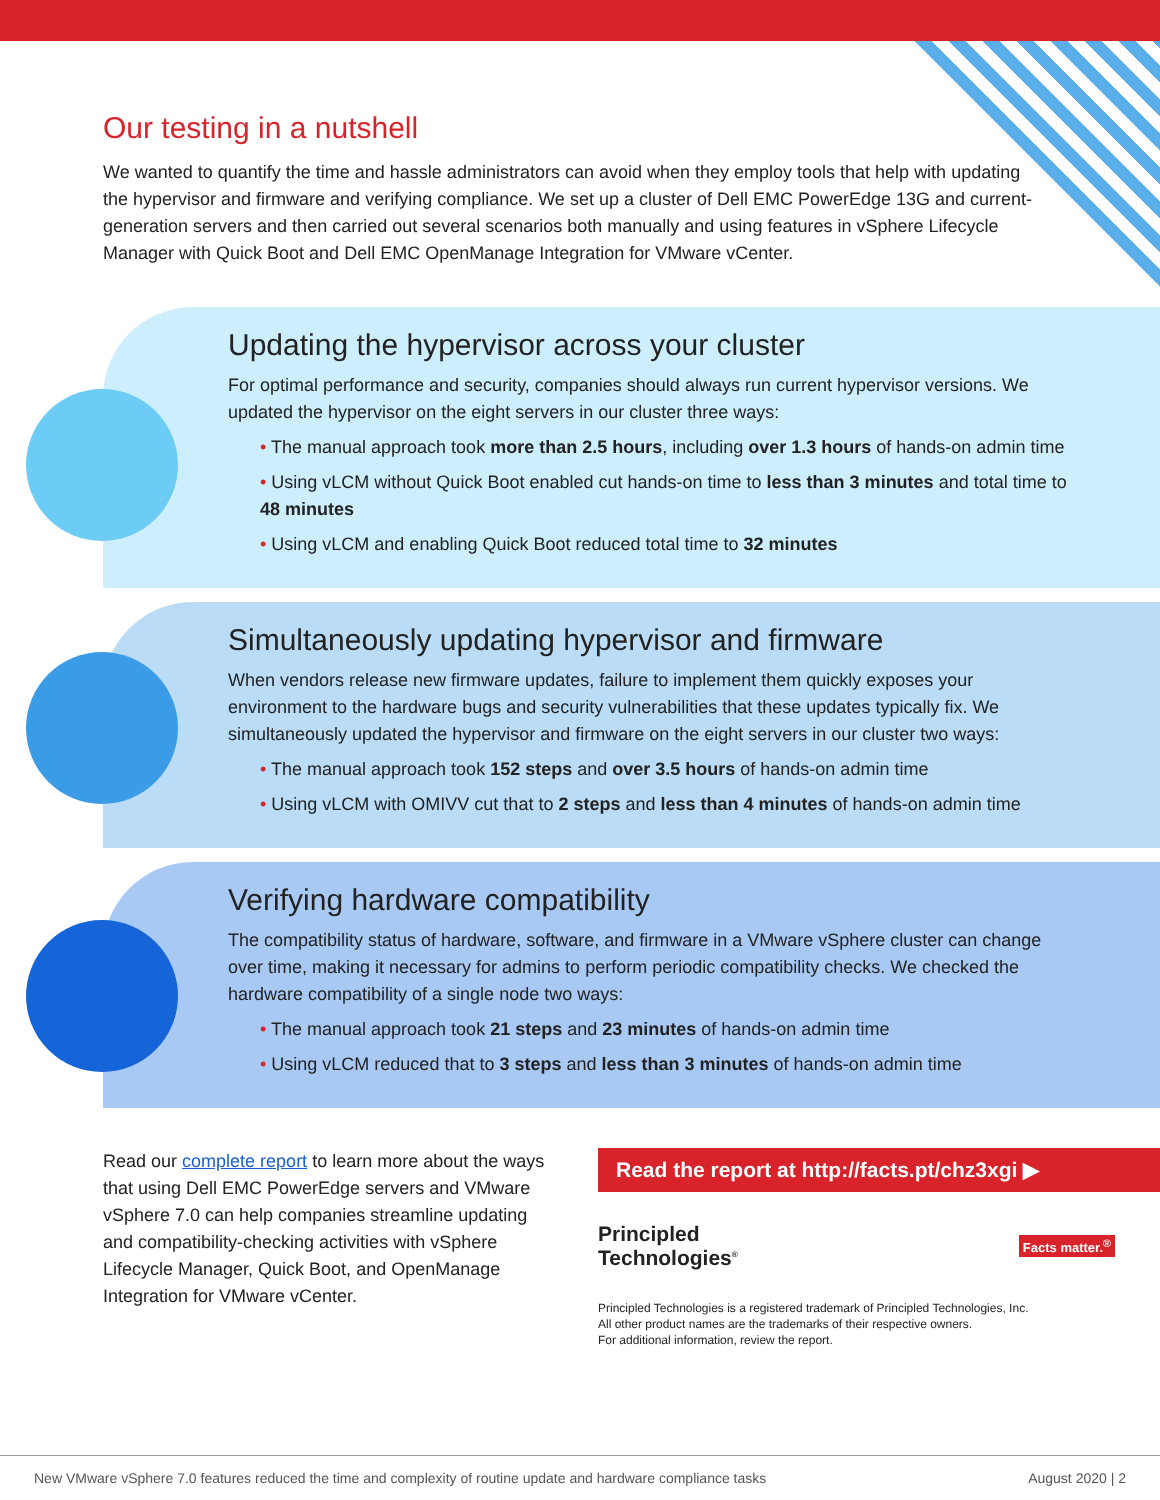Our testing in a nutshell
We wanted to quantify the time and hassle administrators can avoid when they employ tools that help with updating the hypervisor and firmware and verifying compliance. We set up a cluster of Dell EMC PowerEdge 13G and current-generation servers and then carried out several scenarios both manually and using features in vSphere Lifecycle Manager with Quick Boot and Dell EMC OpenManage Integration for VMware vCenter.
Updating the hypervisor across your cluster
For optimal performance and security, companies should always run current hypervisor versions. We updated the hypervisor on the eight servers in our cluster three ways:
• The manual approach took more than 2.5 hours, including over 1.3 hours of hands-on admin time
• Using vLCM without Quick Boot enabled cut hands-on time to less than 3 minutes and total time to 48 minutes
• Using vLCM and enabling Quick Boot reduced total time to 32 minutes
Simultaneously updating hypervisor and firmware
When vendors release new firmware updates, failure to implement them quickly exposes your environment to the hardware bugs and security vulnerabilities that these updates typically fix. We simultaneously updated the hypervisor and firmware on the eight servers in our cluster two ways:
• The manual approach took 152 steps and over 3.5 hours of hands-on admin time
• Using vLCM with OMIVV cut that to 2 steps and less than 4 minutes of hands-on admin time
Verifying hardware compatibility
The compatibility status of hardware, software, and firmware in a VMware vSphere cluster can change over time, making it necessary for admins to perform periodic compatibility checks. We checked the hardware compatibility of a single node two ways:
• The manual approach took 21 steps and 23 minutes of hands-on admin time
• Using vLCM reduced that to 3 steps and less than 3 minutes of hands-on admin time
Read our complete report to learn more about the ways that using Dell EMC PowerEdge servers and VMware vSphere 7.0 can help companies streamline updating and compatibility-checking activities with vSphere Lifecycle Manager, Quick Boot, and OpenManage Integration for VMware vCenter.
Read the report at http://facts.pt/chz3xgi ▶
Principled
Technologies<sup>®</sup>
Facts matter.<sup>®</sup>
Principled Technologies is a registered trademark of Principled Technologies, Inc.
All other product names are the trademarks of their respective owners.
For additional information, review the report.
New VMware vSphere 7.0 features reduced the time and complexity of routine update and hardware compliance tasks August 2020 | 2